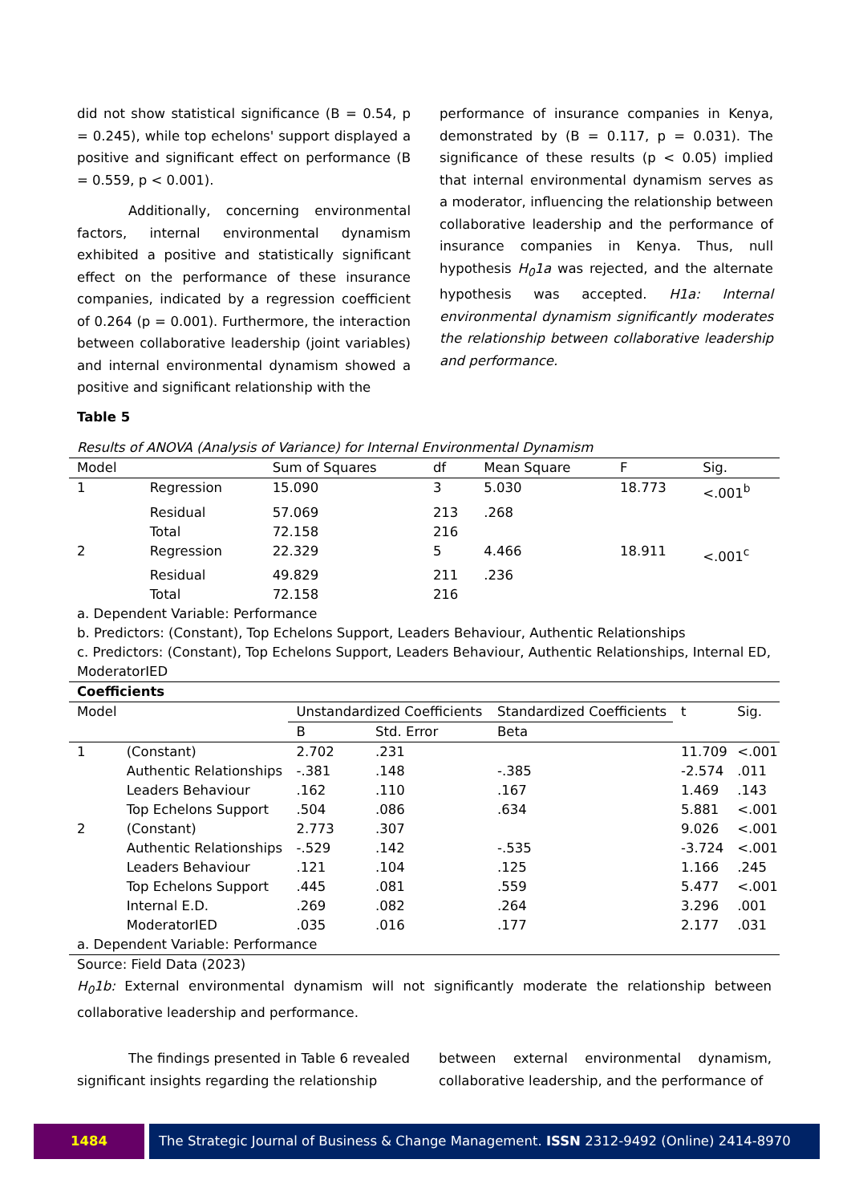did not show statistical significance (B = 0.54, p = 0.245), while top echelons' support displayed a positive and significant effect on performance (B = 0.559, p < 0.001).
Additionally, concerning environmental factors, internal environmental dynamism exhibited a positive and statistically significant effect on the performance of these insurance companies, indicated by a regression coefficient of 0.264 (p = 0.001). Furthermore, the interaction between collaborative leadership (joint variables) and internal environmental dynamism showed a positive and significant relationship with the
performance of insurance companies in Kenya, demonstrated by (B = 0.117, p = 0.031). The significance of these results (p < 0.05) implied that internal environmental dynamism serves as a moderator, influencing the relationship between collaborative leadership and the performance of insurance companies in Kenya. Thus, null hypothesis H<sub>0</sub>1a was rejected, and the alternate hypothesis was accepted. H1a: Internal environmental dynamism significantly moderates the relationship between collaborative leadership and performance.
Table 5
Results of ANOVA (Analysis of Variance) for Internal Environmental Dynamism
| Model | | Sum of Squares | df | Mean Square | F | Sig. |
| --- | --- | --- | --- | --- | --- | --- |
| 1 | Regression | 15.090 | 3 | 5.030 | 18.773 | <.001<sup>b</sup> |
| | Residual | 57.069 | 213 | .268 | | |
| | Total | 72.158 | 216 | | | |
| 2 | Regression | 22.329 | 5 | 4.466 | 18.911 | <.001<sup>c</sup> |
| | Residual | 49.829 | 211 | .236 | | |
| | Total | 72.158 | 216 | | | |
| a. Dependent Variable: Performance | | | | | | |
| b. Predictors: (Constant), Top Echelons Support, Leaders Behaviour, Authentic Relationships | | | | | | |
| c. Predictors: (Constant), Top Echelons Support, Leaders Behaviour, Authentic Relationships, Internal ED, ModeratorIED | | | | | | |
| Coefficients | | | | | | |
| Model | | Unstandardized Coefficients | | Standardized Coefficients | t | Sig. |
| --- | --- | --- | --- | --- | --- | --- |
| | | B | Std. Error | Beta | | |
| 1 | (Constant) | 2.702 | .231 | | 11.709 | <.001 |
| | Authentic Relationships | -.381 | .148 | -.385 | -2.574 | .011 |
| | Leaders Behaviour | .162 | .110 | .167 | 1.469 | .143 |
| | Top Echelons Support | .504 | .086 | .634 | 5.881 | <.001 |
| 2 | (Constant) | 2.773 | .307 | | 9.026 | <.001 |
| | Authentic Relationships | -.529 | .142 | -.535 | -3.724 | <.001 |
| | Leaders Behaviour | .121 | .104 | .125 | 1.166 | .245 |
| | Top Echelons Support | .445 | .081 | .559 | 5.477 | <.001 |
| | Internal E.D. | .269 | .082 | .264 | 3.296 | .001 |
| | ModeratorIED | .035 | .016 | .177 | 2.177 | .031 |
| a. Dependent Variable: Performance | | | | | | |
| Source: Field Data (2023) | | | | | | |
H<sub>0</sub>1b: External environmental dynamism will not significantly moderate the relationship between collaborative leadership and performance.
The findings presented in Table 6 revealed significant insights regarding the relationship
between external environmental dynamism, collaborative leadership, and the performance of
1484 The Strategic Journal of Business & Change Management. ISSN 2312-9492 (Online) 2414-8970